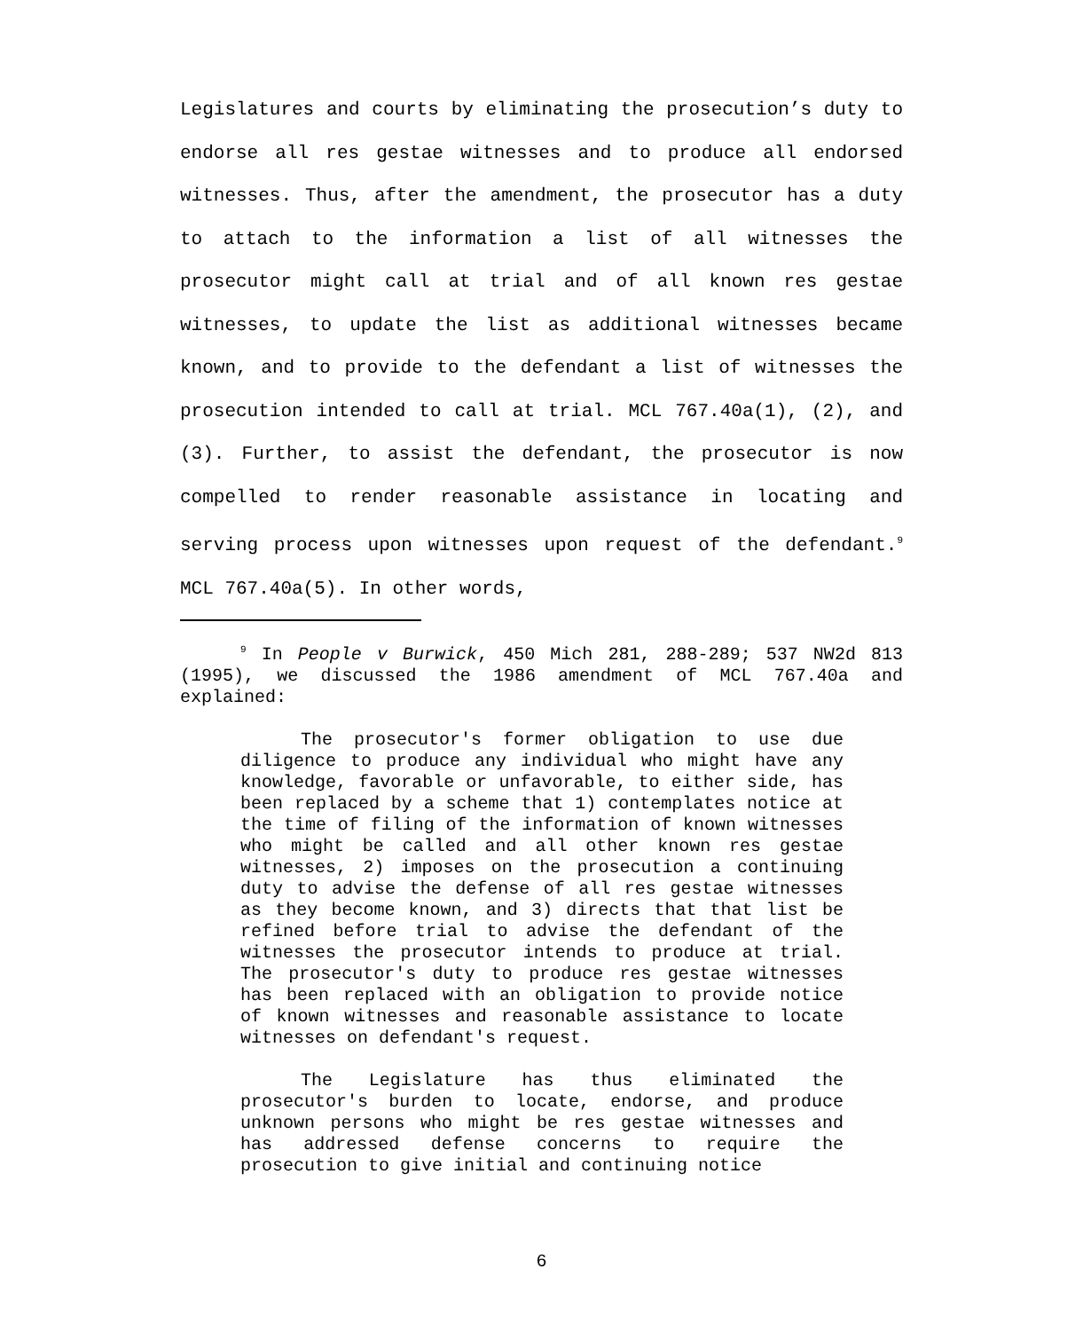Legislatures and courts by eliminating the prosecution’s duty to endorse all res gestae witnesses and to produce all endorsed witnesses. Thus, after the amendment, the prosecutor has a duty to attach to the information a list of all witnesses the prosecutor might call at trial and of all known res gestae witnesses, to update the list as additional witnesses became known, and to provide to the defendant a list of witnesses the prosecution intended to call at trial. MCL 767.40a(1), (2), and (3). Further, to assist the defendant, the prosecutor is now compelled to render reasonable assistance in locating and serving process upon witnesses upon request of the defendant.<sup>9</sup> MCL 767.40a(5). In other words,
<sup>9</sup> In People v Burwick, 450 Mich 281, 288-289; 537 NW2d 813 (1995), we discussed the 1986 amendment of MCL 767.40a and explained:
The prosecutor's former obligation to use due diligence to produce any individual who might have any knowledge, favorable or unfavorable, to either side, has been replaced by a scheme that 1) contemplates notice at the time of filing of the information of known witnesses who might be called and all other known res gestae witnesses, 2) imposes on the prosecution a continuing duty to advise the defense of all res gestae witnesses as they become known, and 3) directs that that list be refined before trial to advise the defendant of the witnesses the prosecutor intends to produce at trial. The prosecutor's duty to produce res gestae witnesses has been replaced with an obligation to provide notice of known witnesses and reasonable assistance to locate witnesses on defendant's request.
The Legislature has thus eliminated the prosecutor's burden to locate, endorse, and produce unknown persons who might be res gestae witnesses and has addressed defense concerns to require the prosecution to give initial and continuing notice
6